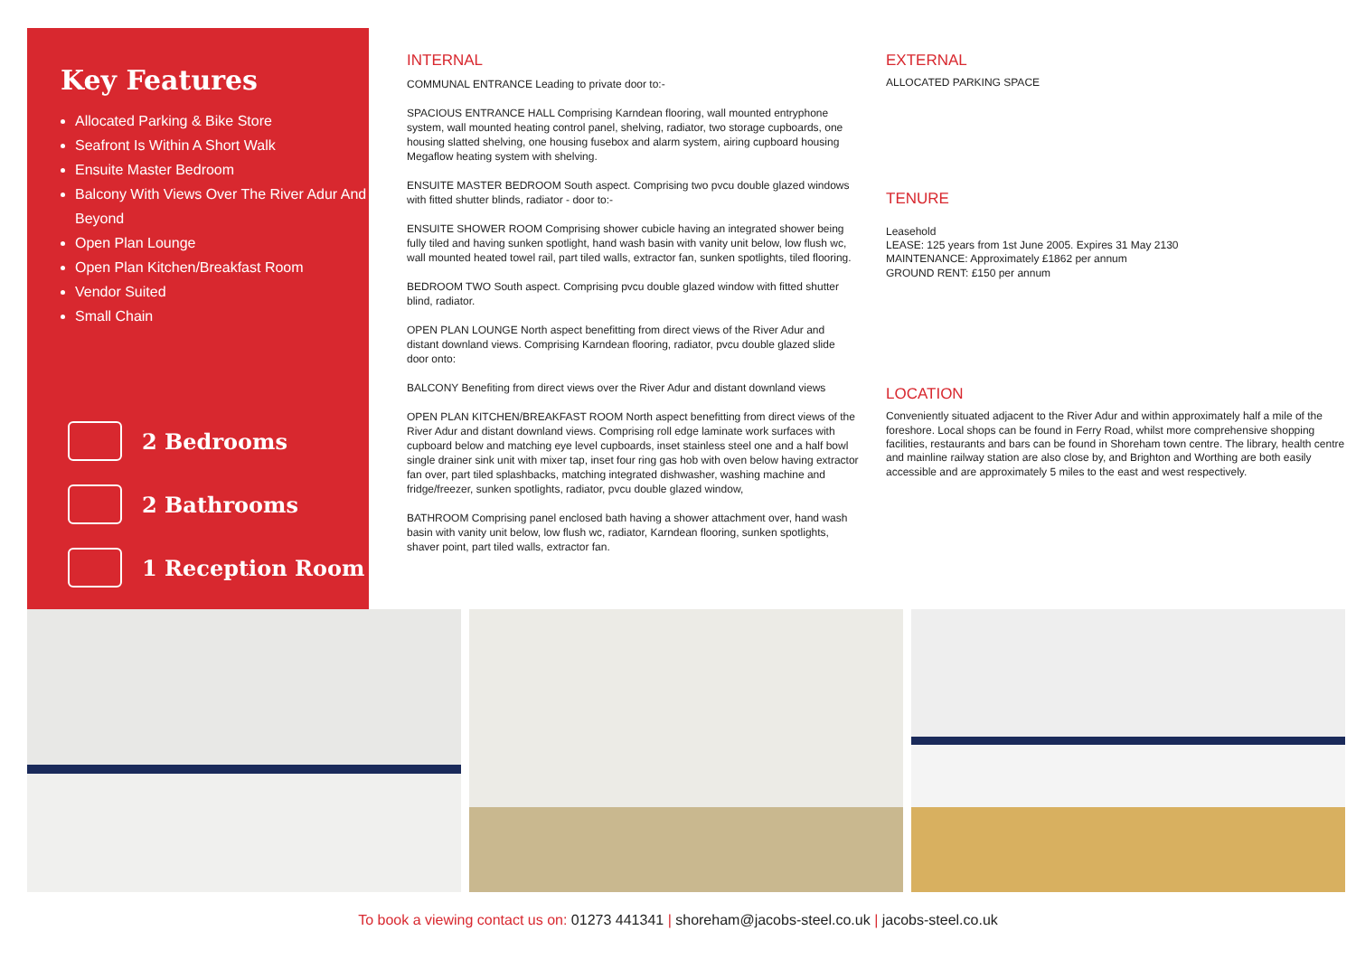Key Features
Allocated Parking & Bike Store
Seafront Is Within A Short Walk
Ensuite Master Bedroom
Balcony With Views Over The River Adur And Beyond
Open Plan Lounge
Open Plan Kitchen/Breakfast Room
Vendor Suited
Small Chain
2 Bedrooms
2 Bathrooms
1 Reception Room
INTERNAL
COMMUNAL ENTRANCE Leading to private door to:-
SPACIOUS ENTRANCE HALL Comprising Karndean flooring, wall mounted entryphone system, wall mounted heating control panel, shelving, radiator, two storage cupboards, one housing slatted shelving, one housing fusebox and alarm system, airing cupboard housing Megaflow heating system with shelving.
ENSUITE MASTER BEDROOM South aspect. Comprising two pvcu double glazed windows with fitted shutter blinds, radiator - door to:-
ENSUITE SHOWER ROOM Comprising shower cubicle having an integrated shower being fully tiled and having sunken spotlight, hand wash basin with vanity unit below, low flush wc, wall mounted heated towel rail, part tiled walls, extractor fan, sunken spotlights, tiled flooring.
BEDROOM TWO South aspect. Comprising pvcu double glazed window with fitted shutter blind, radiator.
OPEN PLAN LOUNGE North aspect benefitting from direct views of the River Adur and distant downland views. Comprising Karndean flooring, radiator, pvcu double glazed slide door onto:
BALCONY Benefiting from direct views over the River Adur and distant downland views
OPEN PLAN KITCHEN/BREAKFAST ROOM North aspect benefitting from direct views of the River Adur and distant downland views. Comprising roll edge laminate work surfaces with cupboard below and matching eye level cupboards, inset stainless steel one and a half bowl single drainer sink unit with mixer tap, inset four ring gas hob with oven below having extractor fan over, part tiled splashbacks, matching integrated dishwasher, washing machine and fridge/freezer, sunken spotlights, radiator, pvcu double glazed window,
BATHROOM Comprising panel enclosed bath having a shower attachment over, hand wash basin with vanity unit below, low flush wc, radiator, Karndean flooring, sunken spotlights, shaver point, part tiled walls, extractor fan.
EXTERNAL
ALLOCATED PARKING SPACE
TENURE
Leasehold
LEASE: 125 years from 1st June 2005. Expires 31 May 2130
MAINTENANCE: Approximately £1862 per annum
GROUND RENT: £150 per annum
LOCATION
Conveniently situated adjacent to the River Adur and within approximately half a mile of the foreshore. Local shops can be found in Ferry Road, whilst more comprehensive shopping facilities, restaurants and bars can be found in Shoreham town centre. The library, health centre and mainline railway station are also close by, and Brighton and Worthing are both easily accessible and are approximately 5 miles to the east and west respectively.
To book a viewing contact us on: 01273 441341 | shoreham@jacobs-steel.co.uk | jacobs-steel.co.uk